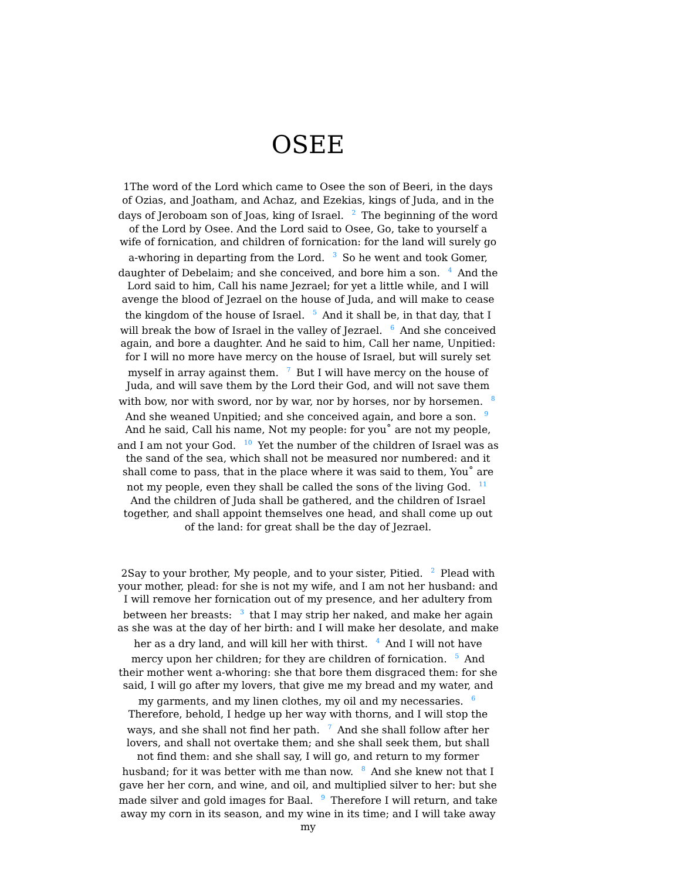OSEE
1The word of the Lord which came to Osee the son of Beeri, in the days of Ozias, and Joatham, and Achaz, and Ezekias, kings of Juda, and in the days of Jeroboam son of Joas, king of Israel. <sup>2</sup> The beginning of the word of the Lord by Osee. And the Lord said to Osee, Go, take to yourself a wife of fornication, and children of fornication: for the land will surely go a-whoring in departing from the Lord. <sup>3</sup> So he went and took Gomer, daughter of Debelaim; and she conceived, and bore him a son. <sup>4</sup> And the Lord said to him, Call his name Jezrael; for yet a little while, and I will avenge the blood of Jezrael on the house of Juda, and will make to cease the kingdom of the house of Israel. <sup>5</sup> And it shall be, in that day, that I will break the bow of Israel in the valley of Jezrael. <sup>6</sup> And she conceived again, and bore a daughter. And he said to him, Call her name, Unpitied: for I will no more have mercy on the house of Israel, but will surely set myself in array against them. <sup>7</sup> But I will have mercy on the house of Juda, and will save them by the Lord their God, and will not save them with bow, nor with sword, nor by war, nor by horses, nor by horsemen. <sup>8</sup> And she weaned Unpitied; and she conceived again, and bore a son. <sup>9</sup> And he said, Call his name, Not my people: for you˚ are not my people, and I am not your God. <sup>10</sup> Yet the number of the children of Israel was as the sand of the sea, which shall not be measured nor numbered: and it shall come to pass, that in the place where it was said to them, You˚ are not my people, even they shall be called the sons of the living God. <sup>11</sup> And the children of Juda shall be gathered, and the children of Israel together, and shall appoint themselves one head, and shall come up out of the land: for great shall be the day of Jezrael.
2Say to your brother, My people, and to your sister, Pitied. <sup>2</sup> Plead with your mother, plead: for she is not my wife, and I am not her husband: and I will remove her fornication out of my presence, and her adultery from between her breasts: <sup>3</sup> that I may strip her naked, and make her again as she was at the day of her birth: and I will make her desolate, and make her as a dry land, and will kill her with thirst. <sup>4</sup> And I will not have mercy upon her children; for they are children of fornication. <sup>5</sup> And their mother went a-whoring: she that bore them disgraced them: for she said, I will go after my lovers, that give me my bread and my water, and my garments, and my linen clothes, my oil and my necessaries. <sup>6</sup> Therefore, behold, I hedge up her way with thorns, and I will stop the ways, and she shall not find her path. <sup>7</sup> And she shall follow after her lovers, and shall not overtake them; and she shall seek them, but shall not find them: and she shall say, I will go, and return to my former husband; for it was better with me than now. <sup>8</sup> And she knew not that I gave her her corn, and wine, and oil, and multiplied silver to her: but she made silver and gold images for Baal. <sup>9</sup> Therefore I will return, and take away my corn in its season, and my wine in its time; and I will take away my